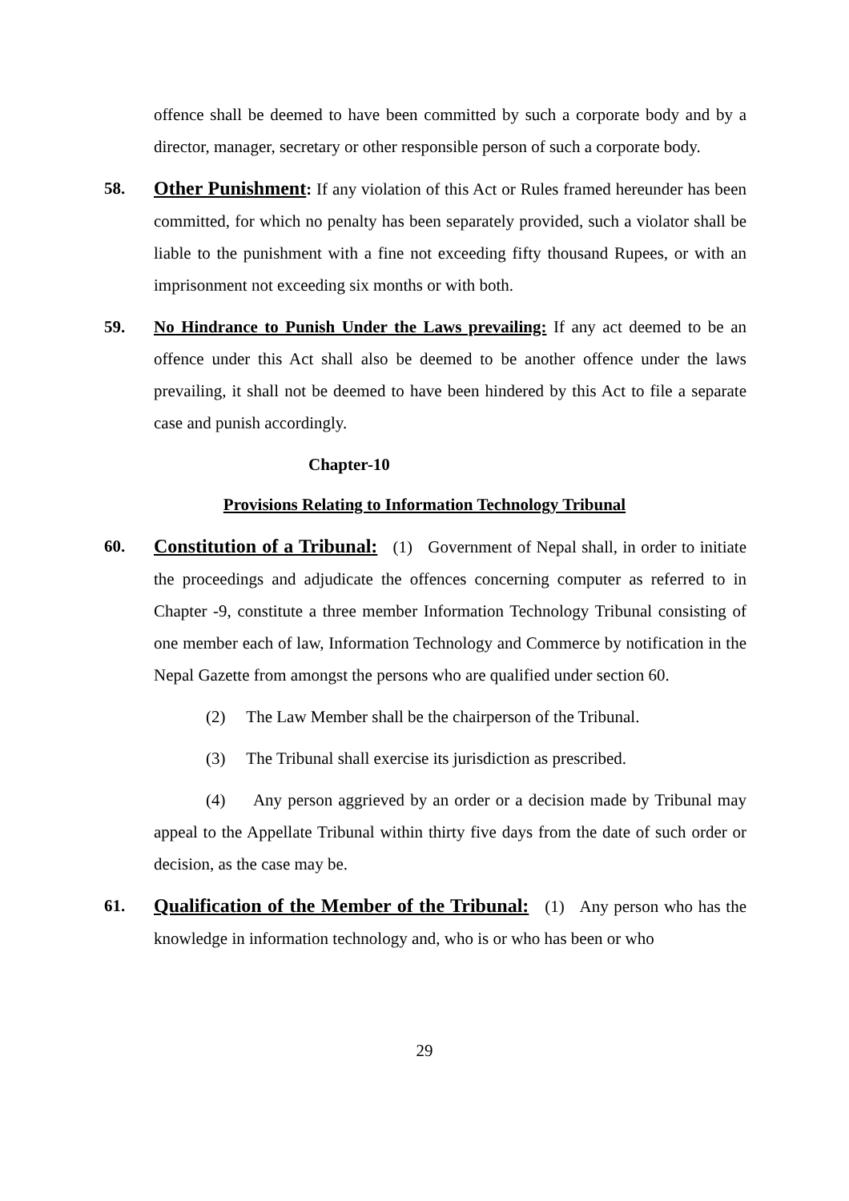offence shall be deemed to have been committed by such a corporate body and by a director, manager, secretary or other responsible person of such a corporate body.
58. Other Punishment: If any violation of this Act or Rules framed hereunder has been committed, for which no penalty has been separately provided, such a violator shall be liable to the punishment with a fine not exceeding fifty thousand Rupees, or with an imprisonment not exceeding six months or with both.
59. No Hindrance to Punish Under the Laws prevailing: If any act deemed to be an offence under this Act shall also be deemed to be another offence under the laws prevailing, it shall not be deemed to have been hindered by this Act to file a separate case and punish accordingly.
Chapter-10
Provisions Relating to Information Technology Tribunal
60. Constitution of a Tribunal: (1) Government of Nepal shall, in order to initiate the proceedings and adjudicate the offences concerning computer as referred to in Chapter -9, constitute a three member Information Technology Tribunal consisting of one member each of law, Information Technology and Commerce by notification in the Nepal Gazette from amongst the persons who are qualified under section 60.
(2) The Law Member shall be the chairperson of the Tribunal.
(3) The Tribunal shall exercise its jurisdiction as prescribed.
(4) Any person aggrieved by an order or a decision made by Tribunal may appeal to the Appellate Tribunal within thirty five days from the date of such order or decision, as the case may be.
61. Qualification of the Member of the Tribunal: (1) Any person who has the knowledge in information technology and, who is or who has been or who
29